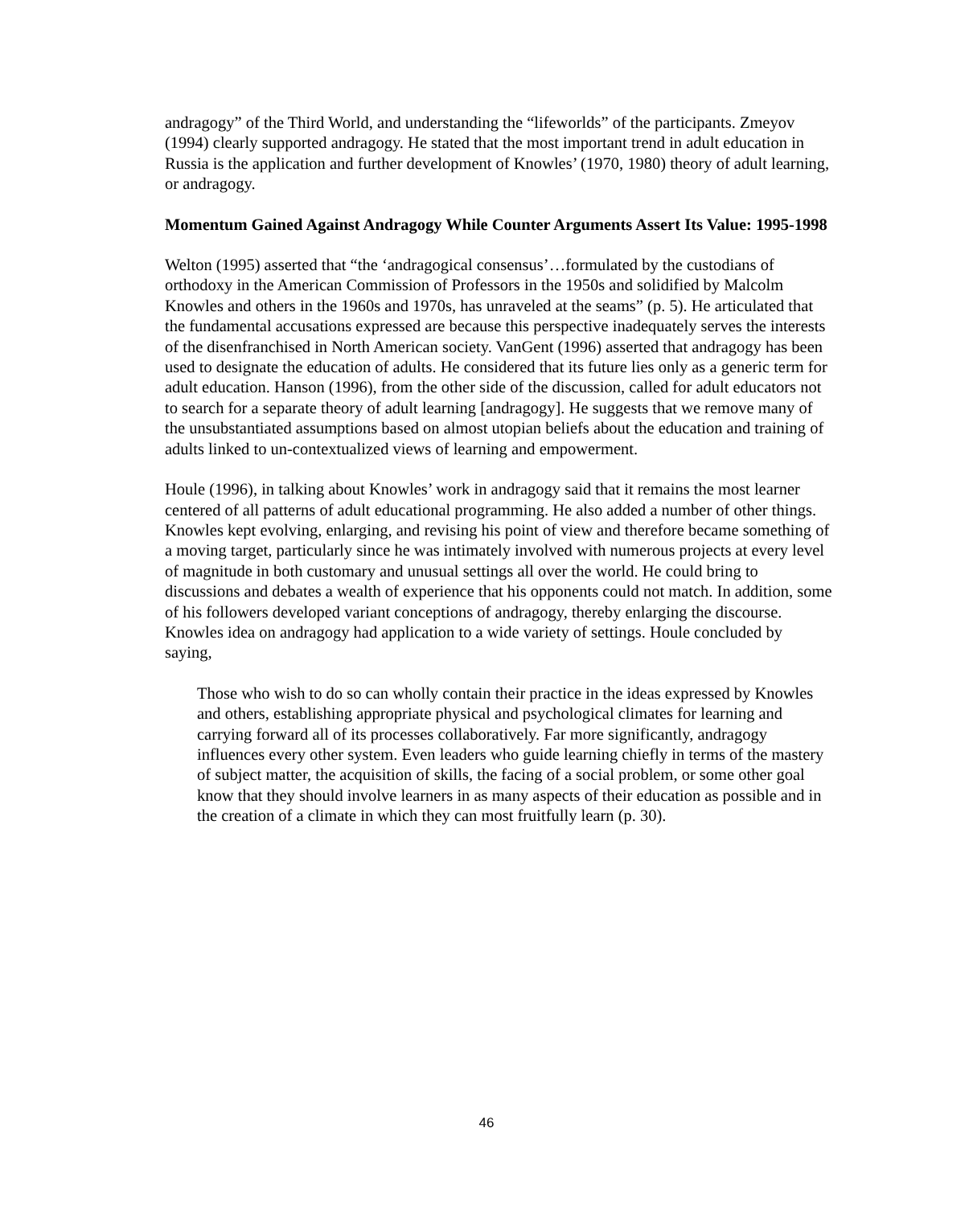andragogy” of the Third World, and understanding the “lifeworlds” of the participants. Zmeyov (1994) clearly supported andragogy. He stated that the most important trend in adult education in Russia is the application and further development of Knowles’ (1970, 1980) theory of adult learning, or andragogy.
Momentum Gained Against Andragogy While Counter Arguments Assert Its Value: 1995-1998
Welton (1995) asserted that “the ‘andragogical consensus’…formulated by the custodians of orthodoxy in the American Commission of Professors in the 1950s and solidified by Malcolm Knowles and others in the 1960s and 1970s, has unraveled at the seams” (p. 5). He articulated that the fundamental accusations expressed are because this perspective inadequately serves the interests of the disenfranchised in North American society. VanGent (1996) asserted that andragogy has been used to designate the education of adults. He considered that its future lies only as a generic term for adult education. Hanson (1996), from the other side of the discussion, called for adult educators not to search for a separate theory of adult learning [andragogy]. He suggests that we remove many of the unsubstantiated assumptions based on almost utopian beliefs about the education and training of adults linked to un-contextualized views of learning and empowerment.
Houle (1996), in talking about Knowles’ work in andragogy said that it remains the most learner centered of all patterns of adult educational programming. He also added a number of other things. Knowles kept evolving, enlarging, and revising his point of view and therefore became something of a moving target, particularly since he was intimately involved with numerous projects at every level of magnitude in both customary and unusual settings all over the world. He could bring to discussions and debates a wealth of experience that his opponents could not match. In addition, some of his followers developed variant conceptions of andragogy, thereby enlarging the discourse. Knowles idea on andragogy had application to a wide variety of settings. Houle concluded by saying,
Those who wish to do so can wholly contain their practice in the ideas expressed by Knowles and others, establishing appropriate physical and psychological climates for learning and carrying forward all of its processes collaboratively. Far more significantly, andragogy influences every other system. Even leaders who guide learning chiefly in terms of the mastery of subject matter, the acquisition of skills, the facing of a social problem, or some other goal know that they should involve learners in as many aspects of their education as possible and in the creation of a climate in which they can most fruitfully learn (p. 30).
46